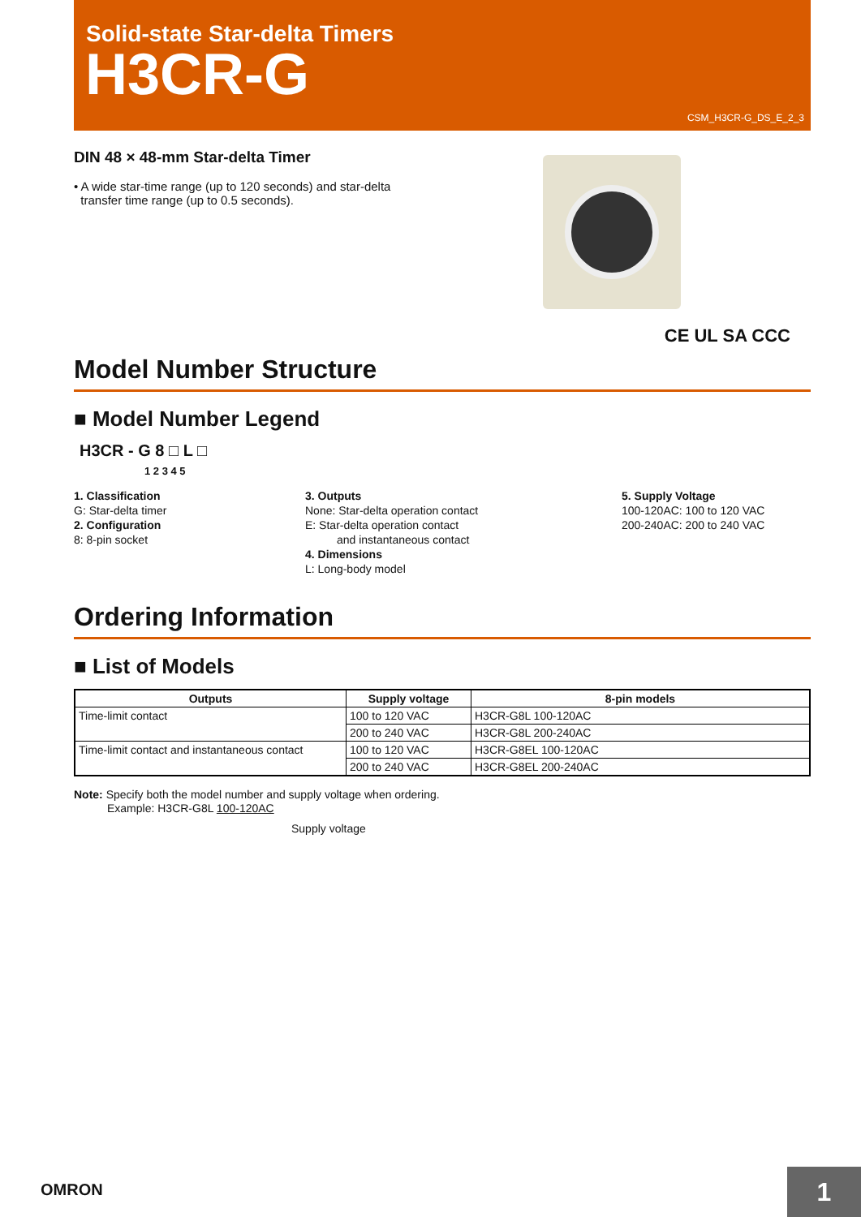Solid-state Star-delta Timers
H3CR-G
CSM_H3CR-G_DS_E_2_3
DIN 48 × 48-mm Star-delta Timer
• A wide star-time range (up to 120 seconds) and star-delta
transfer time range (up to 0.5 seconds).
CE UL SA CCC
Model Number Structure
■ Model Number Legend
H3CR - G 8 □ L □
1 2 3 4 5
1. Classification
G: Star-delta timer
2. Configuration
8: 8-pin socket
3. Outputs
None: Star-delta operation contact
E: Star-delta operation contact
and instantaneous contact
4. Dimensions
L: Long-body model
5. Supply Voltage
100-120AC: 100 to 120 VAC
200-240AC: 200 to 240 VAC
Ordering Information
■ List of Models
| Outputs | Supply voltage | 8-pin models |
| --- | --- | --- |
| Time-limit contact | 100 to 120 VAC | H3CR-G8L 100-120AC |
| | 200 to 240 VAC | H3CR-G8L 200-240AC |
| Time-limit contact and instantaneous contact | 100 to 120 VAC | H3CR-G8EL 100-120AC |
| | 200 to 240 VAC | H3CR-G8EL 200-240AC |
Note: Specify both the model number and supply voltage when ordering.
Example: H3CR-G8L 100-120AC
Supply voltage
OMRON 1